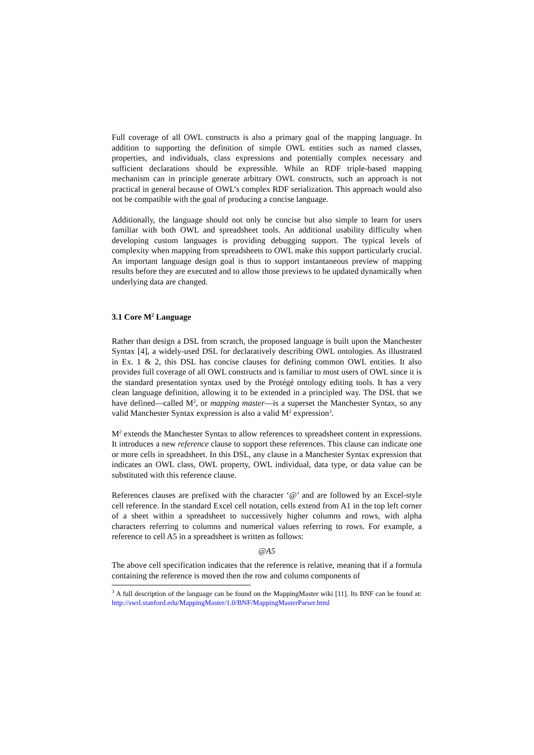Full coverage of all OWL constructs is also a primary goal of the mapping language. In addition to supporting the definition of simple OWL entities such as named classes, properties, and individuals, class expressions and potentially complex necessary and sufficient declarations should be expressible. While an RDF triple-based mapping mechanism can in principle generate arbitrary OWL constructs, such an approach is not practical in general because of OWL’s complex RDF serialization. This approach would also not be compatible with the goal of producing a concise language.
Additionally, the language should not only be concise but also simple to learn for users familiar with both OWL and spreadsheet tools. An additional usability difficulty when developing custom languages is providing debugging support. The typical levels of complexity when mapping from spreadsheets to OWL make this support particularly crucial. An important language design goal is thus to support instantaneous preview of mapping results before they are executed and to allow those previews to be updated dynamically when underlying data are changed.
3.1 Core M<sup>2</sup> Language
Rather than design a DSL from scratch, the proposed language is built upon the Manchester Syntax [4], a widely-used DSL for declaratively describing OWL ontologies. As illustrated in Ex. 1 & 2, this DSL has concise clauses for defining common OWL entities. It also provides full coverage of all OWL constructs and is familiar to most users of OWL since it is the standard presentation syntax used by the Protégé ontology editing tools. It has a very clean language definition, allowing it to be extended in a principled way. The DSL that we have defined—called M<sup>2</sup>, or mapping master—is a superset the Manchester Syntax, so any valid Manchester Syntax expression is also a valid M<sup>2</sup> expression<sup>3</sup>.
M<sup>2</sup> extends the Manchester Syntax to allow references to spreadsheet content in expressions. It introduces a new reference clause to support these references. This clause can indicate one or more cells in spreadsheet. In this DSL, any clause in a Manchester Syntax expression that indicates an OWL class, OWL property, OWL individual, data type, or data value can be substituted with this reference clause.
References clauses are prefixed with the character ‘@’ and are followed by an Excel-style cell reference. In the standard Excel cell notation, cells extend from A1 in the top left corner of a sheet within a spreadsheet to successively higher columns and rows, with alpha characters referring to columns and numerical values referring to rows. For example, a reference to cell A5 in a spreadsheet is written as follows:
@A5
The above cell specification indicates that the reference is relative, meaning that if a formula containing the reference is moved then the row and column components of
<sup>3</sup> A full description of the language can be found on the MappingMaster wiki [11]. Its BNF can be found at: http://swrl.stanford.edu/MappingMaster/1.0/BNF/MappingMasterParser.html